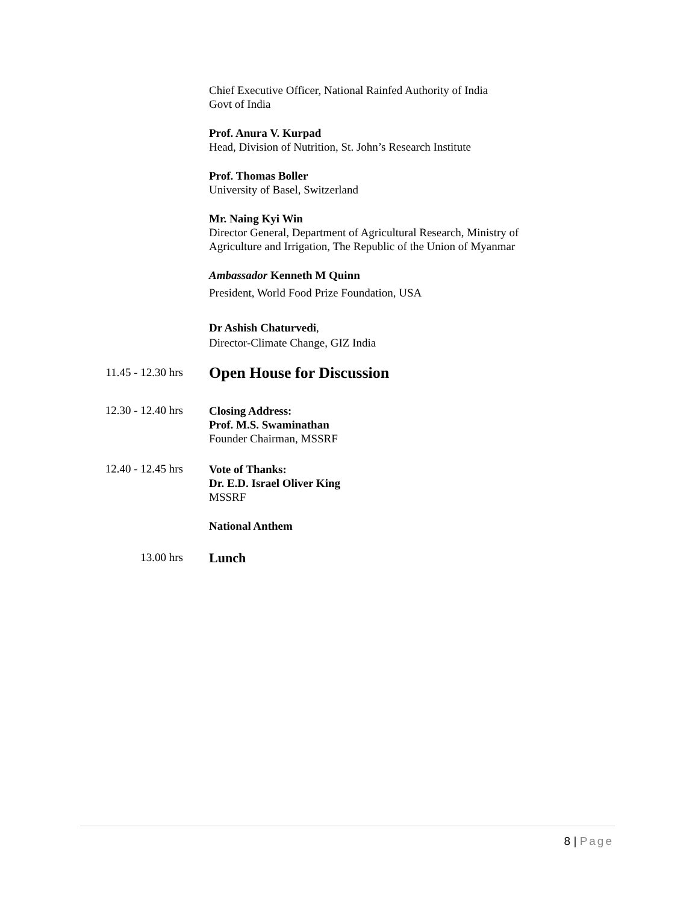Chief Executive Officer, National Rainfed Authority of India
Govt of India
Prof. Anura V. Kurpad
Head, Division of Nutrition, St. John’s Research Institute
Prof. Thomas Boller
University of Basel, Switzerland
Mr. Naing Kyi Win
Director General, Department of Agricultural Research, Ministry of
Agriculture and Irrigation, The Republic of the Union of Myanmar
Ambassador Kenneth M Quinn
President, World Food Prize Foundation, USA
Dr Ashish Chaturvedi,
Director-Climate Change, GIZ India
11.45 - 12.30 hrs
Open House for Discussion
12.30 - 12.40 hrs
Closing Address:
Prof. M.S. Swaminathan
Founder Chairman, MSSRF
12.40 - 12.45 hrs
Vote of Thanks:
Dr. E.D. Israel Oliver King
MSSRF
National Anthem
13.00 hrs
Lunch
8 | Page